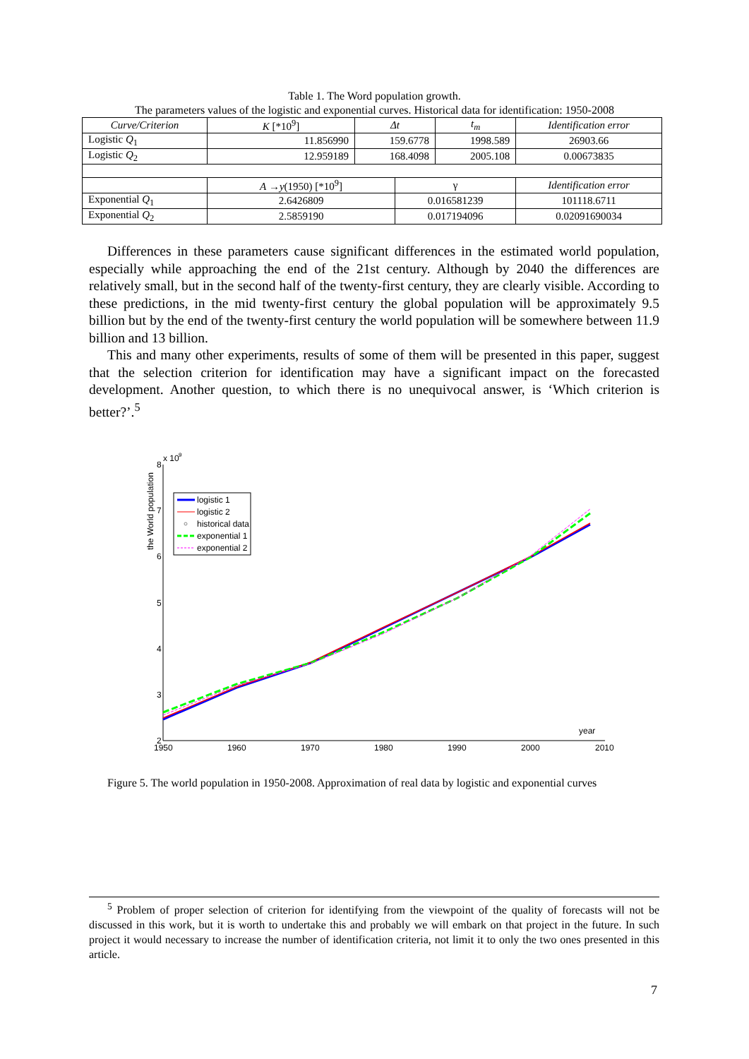Table 1. The Word population growth.
The parameters values of the logistic and exponential curves. Historical data for identification: 1950-2008
| Curve/Criterion | K [*10<sup>9</sup>] | Δt | | t<sub>m</sub> | Identification error |
| Logistic Q<sub>1</sub> | 11.856990 | 159.6778 | | 1998.589 | 26903.66 |
| Logistic Q<sub>2</sub> | 12.959189 | 168.4098 | | 2005.108 | 0.00673835 |
| | A → y (1950) [*10<sup>9</sup>] | | γ | | Identification error |
| Exponential Q<sub>1</sub> | 2.6426809 | | 0.016581239 | | 101118.6711 |
| Exponential Q<sub>2</sub> | 2.5859190 | | 0.017194096 | | 0.02091690034 |
Differences in these parameters cause significant differences in the estimated world population, especially while approaching the end of the 21st century. Although by 2040 the differences are relatively small, but in the second half of the twenty-first century, they are clearly visible. According to these predictions, in the mid twenty-first century the global population will be approximately 9.5 billion but by the end of the twenty-first century the world population will be somewhere between 11.9 billion and 13 billion.
This and many other experiments, results of some of them will be presented in this paper, suggest that the selection criterion for identification may have a significant impact on the forecasted development. Another question, to which there is no unequivocal answer, is ‘Which criterion is better?’.<sup>5</sup>
8
7
6
5
4
3
2
x 10
9
1950
1960
1970
1980
1990
2000
2010
year
the World population
logistic 1
logistic 2
historical data
exponential 1
exponential 2
Figure 5. The world population in 1950-2008. Approximation of real data by logistic and exponential curves
<sup>5</sup> Problem of proper selection of criterion for identifying from the viewpoint of the quality of forecasts will not be discussed in this work, but it is worth to undertake this and probably we will embark on that project in the future. In such project it would necessary to increase the number of identification criteria, not limit it to only the two ones presented in this article.
7